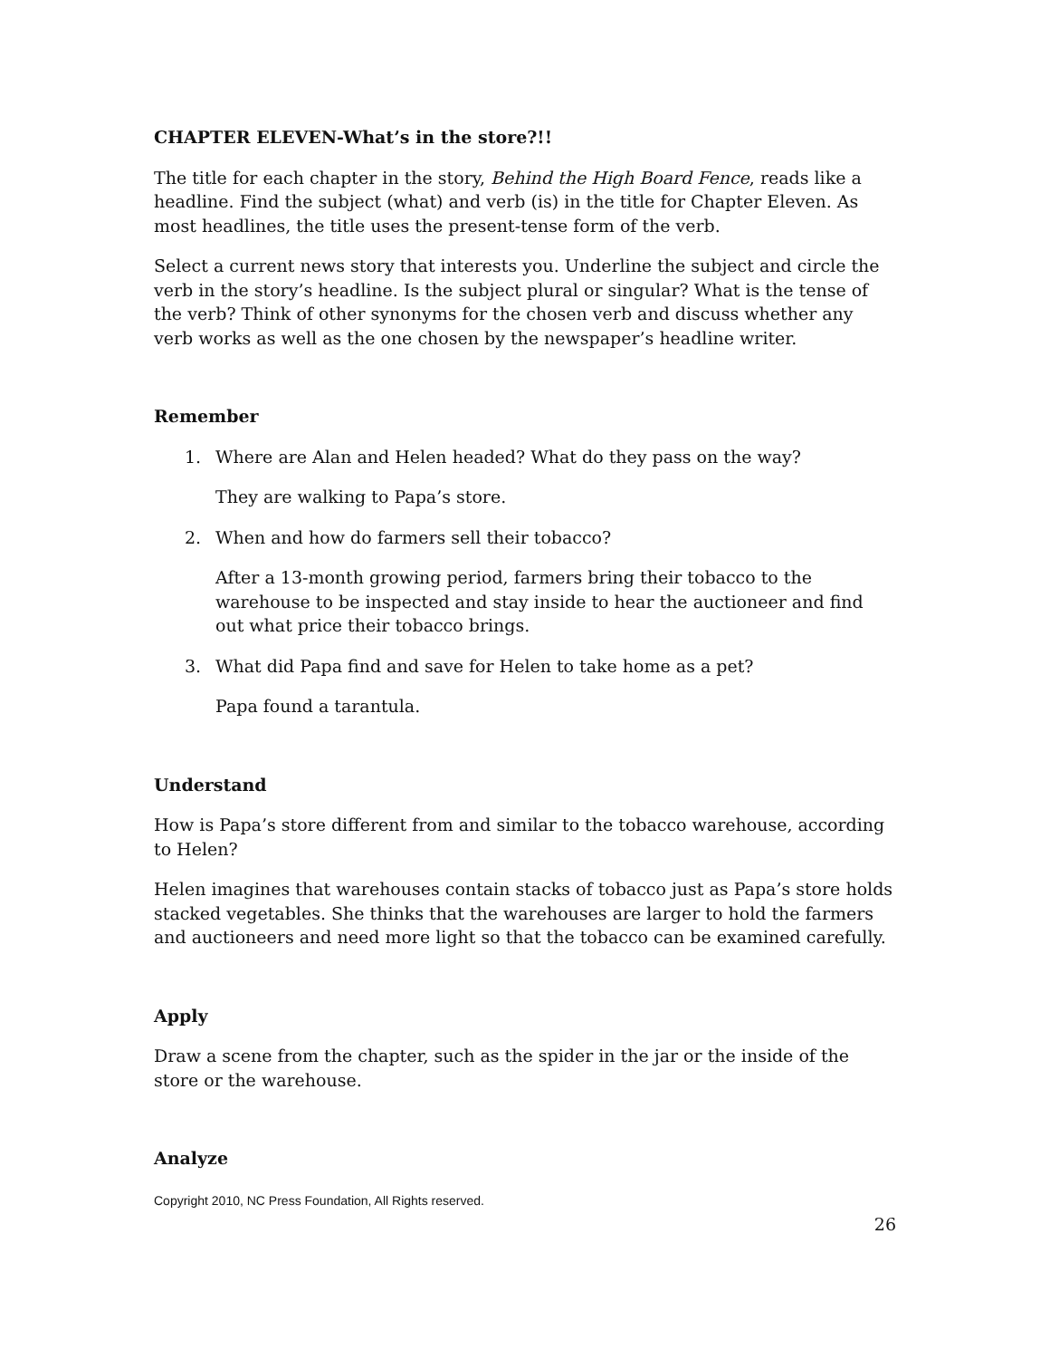CHAPTER ELEVEN-What’s in the store?!!
The title for each chapter in the story, Behind the High Board Fence, reads like a headline. Find the subject (what) and verb (is) in the title for Chapter Eleven. As most headlines, the title uses the present-tense form of the verb.
Select a current news story that interests you. Underline the subject and circle the verb in the story’s headline. Is the subject plural or singular? What is the tense of the verb? Think of other synonyms for the chosen verb and discuss whether any verb works as well as the one chosen by the newspaper’s headline writer.
Remember
1. Where are Alan and Helen headed? What do they pass on the way?
They are walking to Papa’s store.
2. When and how do farmers sell their tobacco?
After a 13-month growing period, farmers bring their tobacco to the warehouse to be inspected and stay inside to hear the auctioneer and find out what price their tobacco brings.
3. What did Papa find and save for Helen to take home as a pet?
Papa found a tarantula.
Understand
How is Papa’s store different from and similar to the tobacco warehouse, according to Helen?
Helen imagines that warehouses contain stacks of tobacco just as Papa’s store holds stacked vegetables. She thinks that the warehouses are larger to hold the farmers and auctioneers and need more light so that the tobacco can be examined carefully.
Apply
Draw a scene from the chapter, such as the spider in the jar or the inside of the store or the warehouse.
Analyze
Copyright 2010, NC Press Foundation, All Rights reserved.
26